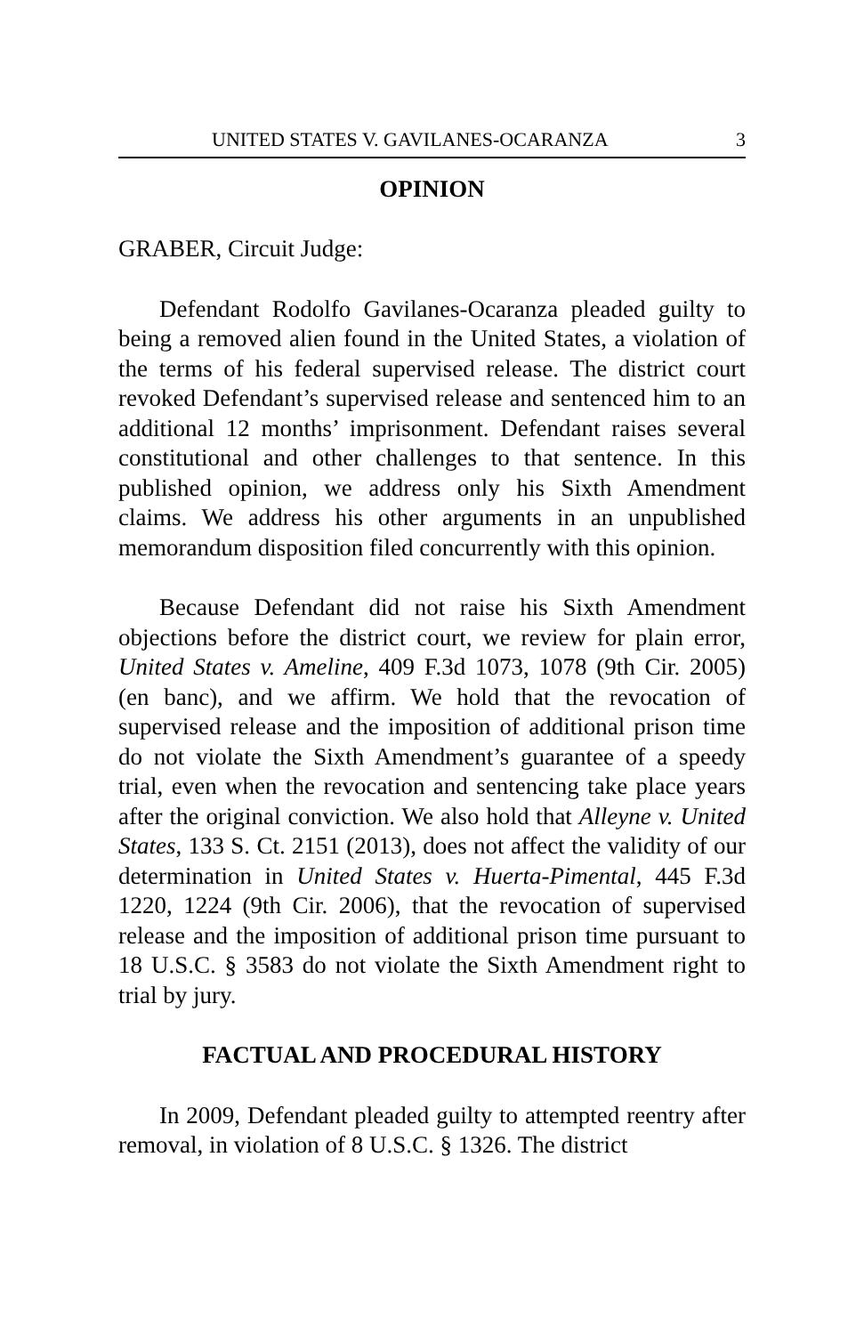UNITED STATES V. GAVILANES-OCARANZA 3
OPINION
GRABER, Circuit Judge:
Defendant Rodolfo Gavilanes-Ocaranza pleaded guilty to being a removed alien found in the United States, a violation of the terms of his federal supervised release. The district court revoked Defendant’s supervised release and sentenced him to an additional 12 months’ imprisonment. Defendant raises several constitutional and other challenges to that sentence. In this published opinion, we address only his Sixth Amendment claims. We address his other arguments in an unpublished memorandum disposition filed concurrently with this opinion.
Because Defendant did not raise his Sixth Amendment objections before the district court, we review for plain error, United States v. Ameline, 409 F.3d 1073, 1078 (9th Cir. 2005) (en banc), and we affirm. We hold that the revocation of supervised release and the imposition of additional prison time do not violate the Sixth Amendment’s guarantee of a speedy trial, even when the revocation and sentencing take place years after the original conviction. We also hold that Alleyne v. United States, 133 S. Ct. 2151 (2013), does not affect the validity of our determination in United States v. Huerta-Pimental, 445 F.3d 1220, 1224 (9th Cir. 2006), that the revocation of supervised release and the imposition of additional prison time pursuant to 18 U.S.C. § 3583 do not violate the Sixth Amendment right to trial by jury.
FACTUAL AND PROCEDURAL HISTORY
In 2009, Defendant pleaded guilty to attempted reentry after removal, in violation of 8 U.S.C. § 1326. The district